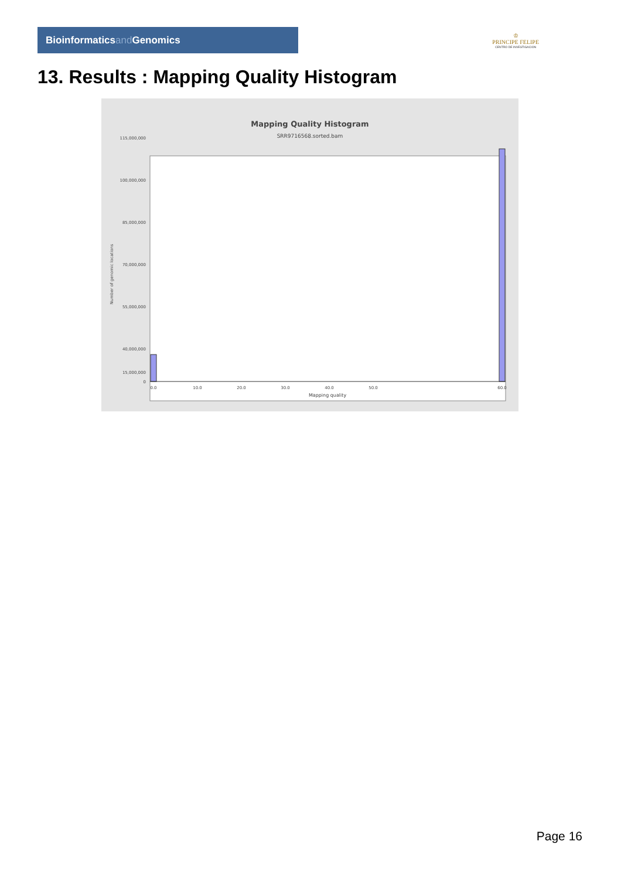Bioinformaticsand Genomics
♔
PRINCIPE FELIPE
CENTRO DE INVESTIGACION
13. Results : Mapping Quality Histogram
Mapping Quality Histogram
SRR9716568.sorted.bam
Number of genomic locations
115,000,000
100,000,000
85,000,000
70,000,000
55,000,000
40,000,000
15,000,000
0
0.0
10.0
20.0
30.0
40.0
50.0
60.0
Mapping quality
Page 16